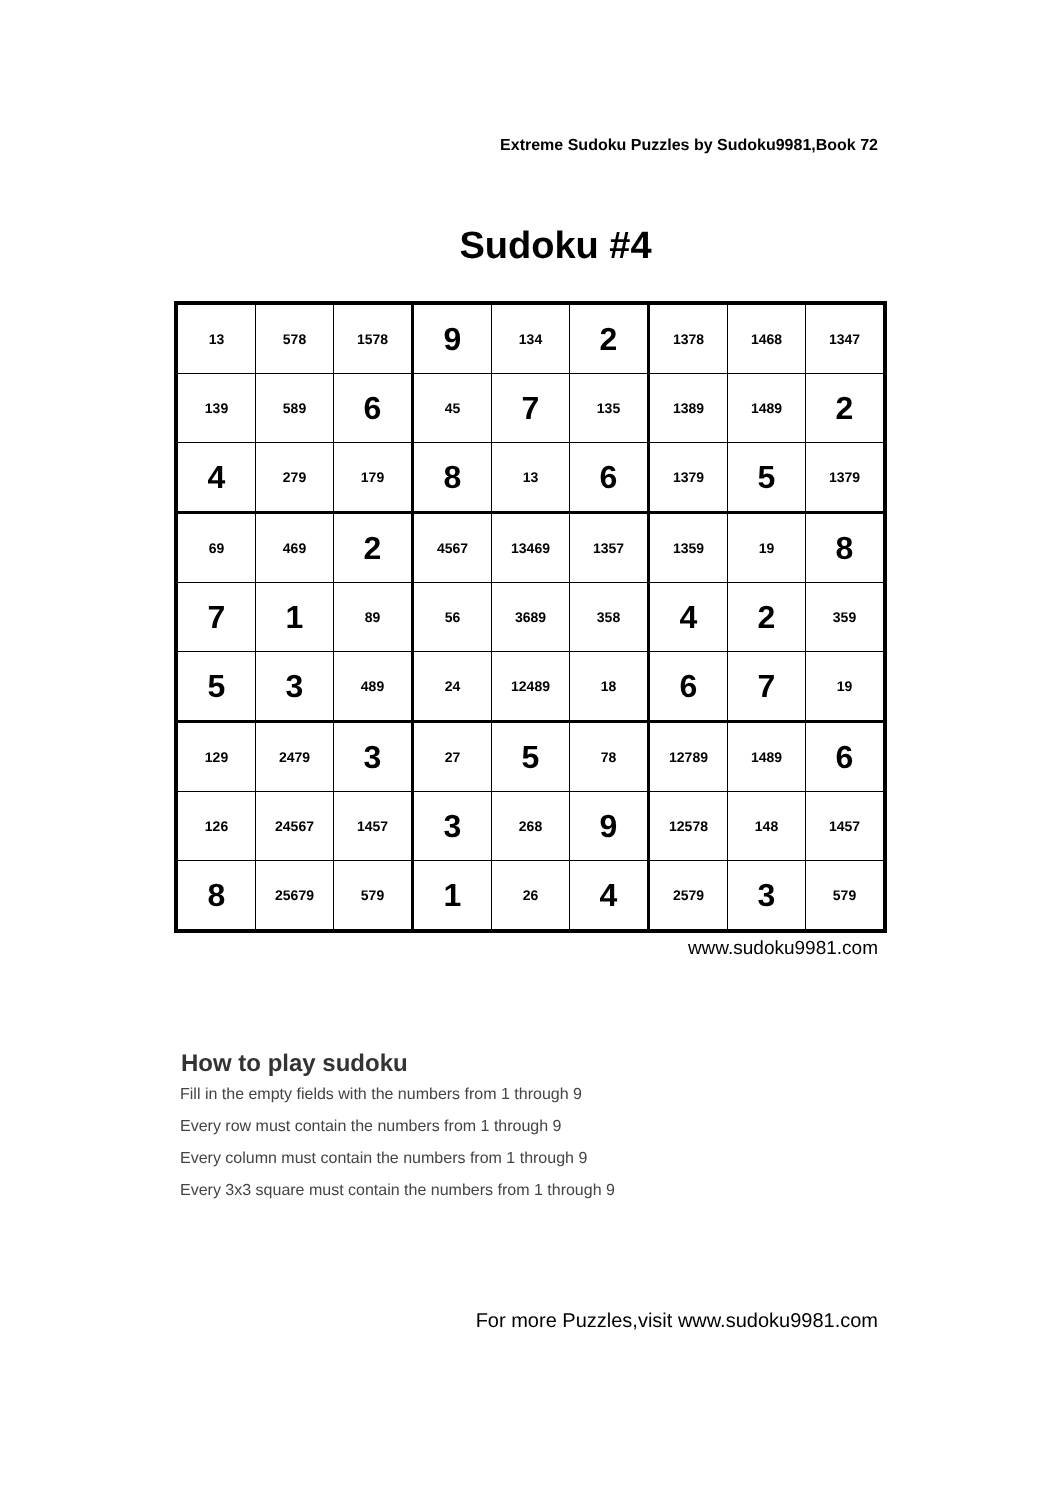Extreme Sudoku Puzzles by Sudoku9981,Book 72
Sudoku #4
| 13 | 578 | 1578 | 9 | 134 | 2 | 1378 | 1468 | 1347 |
| 139 | 589 | 6 | 45 | 7 | 135 | 1389 | 1489 | 2 |
| 4 | 279 | 179 | 8 | 13 | 6 | 1379 | 5 | 1379 |
| 69 | 469 | 2 | 4567 | 13469 | 1357 | 1359 | 19 | 8 |
| 7 | 1 | 89 | 56 | 3689 | 358 | 4 | 2 | 359 |
| 5 | 3 | 489 | 24 | 12489 | 18 | 6 | 7 | 19 |
| 129 | 2479 | 3 | 27 | 5 | 78 | 12789 | 1489 | 6 |
| 126 | 24567 | 1457 | 3 | 268 | 9 | 12578 | 148 | 1457 |
| 8 | 25679 | 579 | 1 | 26 | 4 | 2579 | 3 | 579 |
www.sudoku9981.com
How to play sudoku
Fill in the empty fields with the numbers from 1 through 9
Every row must contain the numbers from 1 through 9
Every column must contain the numbers from 1 through 9
Every 3x3 square must contain the numbers from 1 through 9
For more Puzzles,visit www.sudoku9981.com